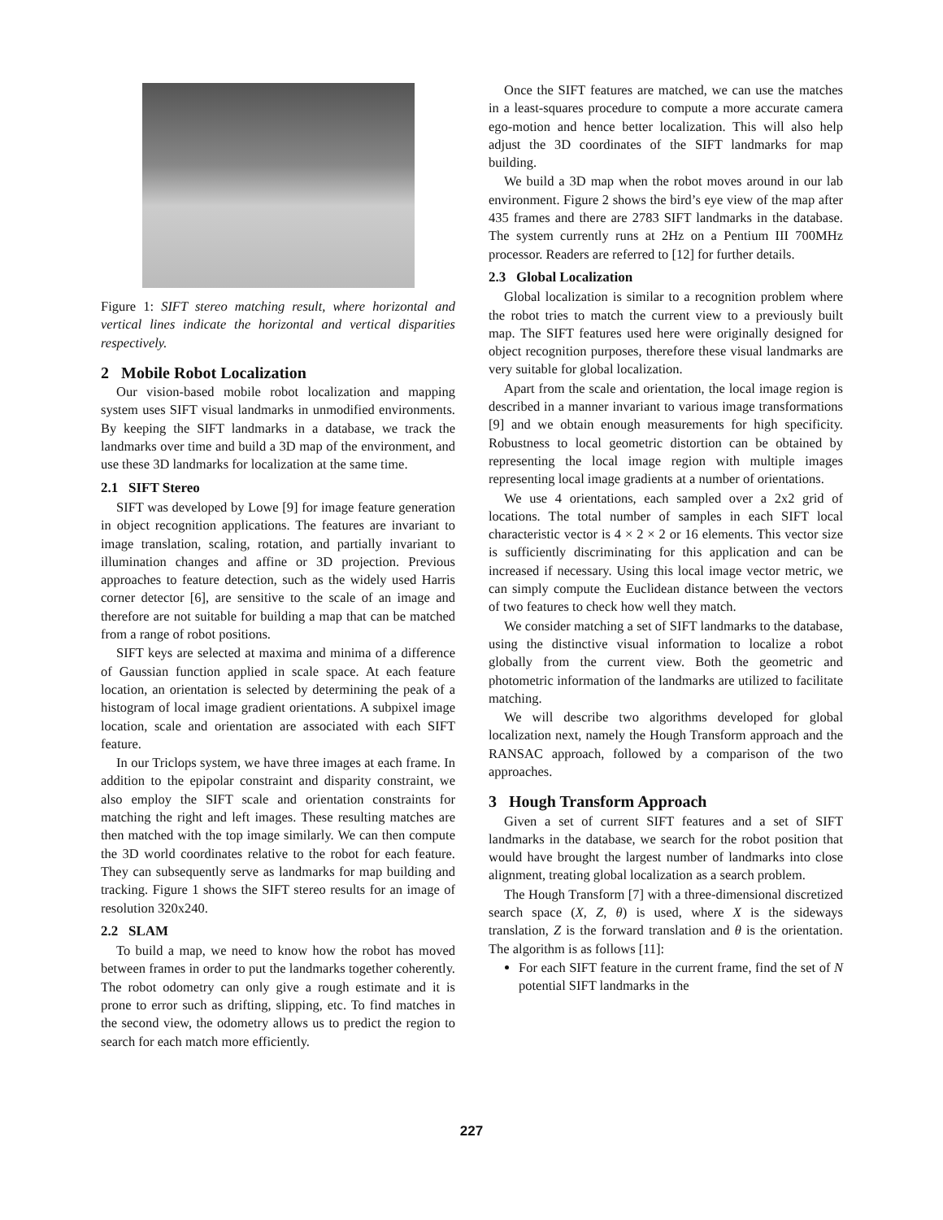Figure 1: SIFT stereo matching result, where horizontal and vertical lines indicate the horizontal and vertical disparities respectively.
2 Mobile Robot Localization
Our vision-based mobile robot localization and mapping system uses SIFT visual landmarks in unmodified environments. By keeping the SIFT landmarks in a database, we track the landmarks over time and build a 3D map of the environment, and use these 3D landmarks for localization at the same time.
2.1 SIFT Stereo
SIFT was developed by Lowe [9] for image feature generation in object recognition applications. The features are invariant to image translation, scaling, rotation, and partially invariant to illumination changes and affine or 3D projection. Previous approaches to feature detection, such as the widely used Harris corner detector [6], are sensitive to the scale of an image and therefore are not suitable for building a map that can be matched from a range of robot positions.
SIFT keys are selected at maxima and minima of a difference of Gaussian function applied in scale space. At each feature location, an orientation is selected by determining the peak of a histogram of local image gradient orientations. A subpixel image location, scale and orientation are associated with each SIFT feature.
In our Triclops system, we have three images at each frame. In addition to the epipolar constraint and disparity constraint, we also employ the SIFT scale and orientation constraints for matching the right and left images. These resulting matches are then matched with the top image similarly. We can then compute the 3D world coordinates relative to the robot for each feature. They can subsequently serve as landmarks for map building and tracking. Figure 1 shows the SIFT stereo results for an image of resolution 320x240.
2.2 SLAM
To build a map, we need to know how the robot has moved between frames in order to put the landmarks together coherently. The robot odometry can only give a rough estimate and it is prone to error such as drifting, slipping, etc. To find matches in the second view, the odometry allows us to predict the region to search for each match more efficiently.
Once the SIFT features are matched, we can use the matches in a least-squares procedure to compute a more accurate camera ego-motion and hence better localization. This will also help adjust the 3D coordinates of the SIFT landmarks for map building.
We build a 3D map when the robot moves around in our lab environment. Figure 2 shows the bird’s eye view of the map after 435 frames and there are 2783 SIFT landmarks in the database. The system currently runs at 2Hz on a Pentium III 700MHz processor. Readers are referred to [12] for further details.
2.3 Global Localization
Global localization is similar to a recognition problem where the robot tries to match the current view to a previously built map. The SIFT features used here were originally designed for object recognition purposes, therefore these visual landmarks are very suitable for global localization.
Apart from the scale and orientation, the local image region is described in a manner invariant to various image transformations [9] and we obtain enough measurements for high specificity. Robustness to local geometric distortion can be obtained by representing the local image region with multiple images representing local image gradients at a number of orientations.
We use 4 orientations, each sampled over a 2x2 grid of locations. The total number of samples in each SIFT local characteristic vector is 4 × 2 × 2 or 16 elements. This vector size is sufficiently discriminating for this application and can be increased if necessary. Using this local image vector metric, we can simply compute the Euclidean distance between the vectors of two features to check how well they match.
We consider matching a set of SIFT landmarks to the database, using the distinctive visual information to localize a robot globally from the current view. Both the geometric and photometric information of the landmarks are utilized to facilitate matching.
We will describe two algorithms developed for global localization next, namely the Hough Transform approach and the RANSAC approach, followed by a comparison of the two approaches.
3 Hough Transform Approach
Given a set of current SIFT features and a set of SIFT landmarks in the database, we search for the robot position that would have brought the largest number of landmarks into close alignment, treating global localization as a search problem.
The Hough Transform [7] with a three-dimensional discretized search space (X, Z, θ) is used, where X is the sideways translation, Z is the forward translation and θ is the orientation. The algorithm is as follows [11]:
For each SIFT feature in the current frame, find the set of N potential SIFT landmarks in the
227